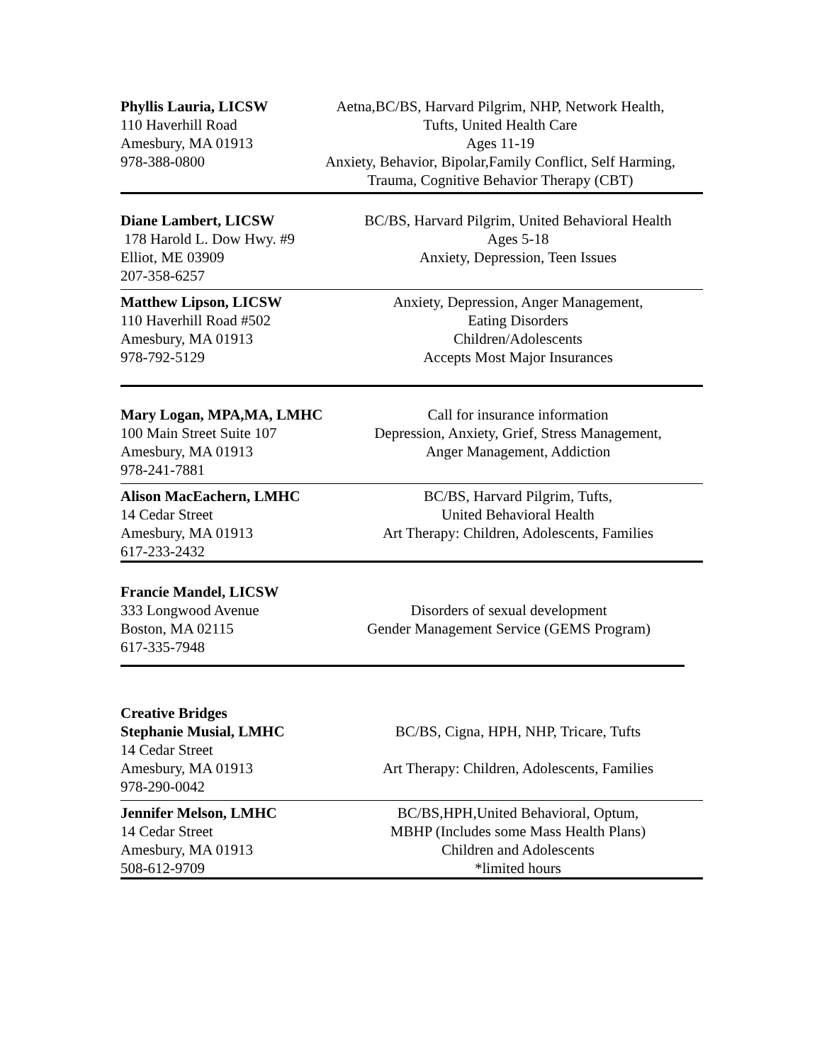Phyllis Lauria, LICSW
110 Haverhill Road
Amesbury, MA 01913
978-388-0800
Aetna,BC/BS, Harvard Pilgrim, NHP, Network Health,
Tufts, United Health Care
Ages 11-19
Anxiety, Behavior, Bipolar,Family Conflict, Self Harming,
Trauma, Cognitive Behavior Therapy (CBT)
Diane Lambert, LICSW
178 Harold L. Dow Hwy. #9
Elliot, ME 03909
207-358-6257
BC/BS, Harvard Pilgrim, United Behavioral Health
Ages 5-18
Anxiety, Depression, Teen Issues
Matthew Lipson, LICSW
110 Haverhill Road #502
Amesbury, MA 01913
978-792-5129
Anxiety, Depression, Anger Management,
Eating Disorders
Children/Adolescents
Accepts Most Major Insurances
Mary Logan, MPA,MA, LMHC
100 Main Street Suite 107
Amesbury, MA 01913
978-241-7881
Call for insurance information
Depression, Anxiety, Grief, Stress Management,
Anger Management, Addiction
Alison MacEachern, LMHC
14 Cedar Street
Amesbury, MA 01913
617-233-2432
BC/BS, Harvard Pilgrim, Tufts,
United Behavioral Health
Art Therapy: Children, Adolescents, Families
Francie Mandel, LICSW
333 Longwood Avenue
Boston, MA 02115
617-335-7948
Disorders of sexual development
Gender Management Service (GEMS Program)
Creative Bridges
Stephanie Musial, LMHC
14 Cedar Street
Amesbury, MA 01913
978-290-0042
BC/BS, Cigna, HPH, NHP, Tricare, Tufts
Art Therapy: Children, Adolescents, Families
Jennifer Melson, LMHC
14 Cedar Street
Amesbury, MA 01913
508-612-9709
BC/BS,HPH,United Behavioral, Optum,
MBHP (Includes some Mass Health Plans)
Children and Adolescents
*limited hours